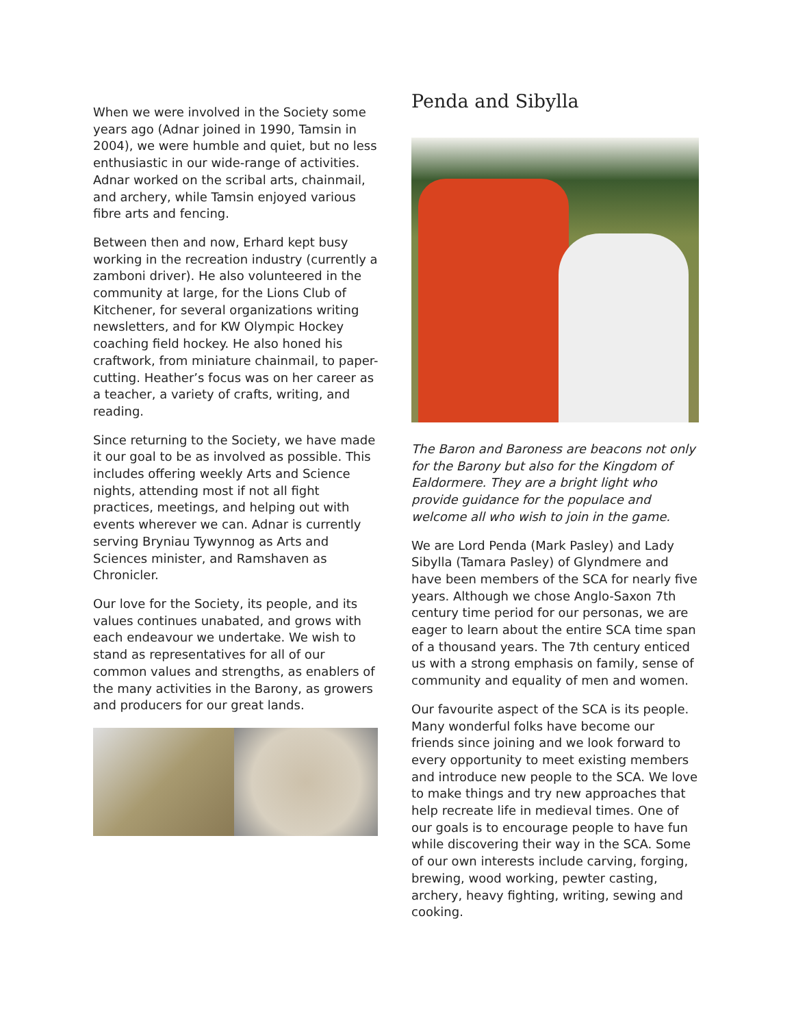When we were involved in the Society some years ago (Adnar joined in 1990, Tamsin in 2004), we were humble and quiet, but no less enthusiastic in our wide-range of activities. Adnar worked on the scribal arts, chainmail, and archery, while Tamsin enjoyed various fibre arts and fencing.
Between then and now, Erhard kept busy working in the recreation industry (currently a zamboni driver). He also volunteered in the community at large, for the Lions Club of Kitchener, for several organizations writing newsletters, and for KW Olympic Hockey coaching field hockey. He also honed his craftwork, from miniature chainmail, to paper-cutting. Heather’s focus was on her career as a teacher, a variety of crafts, writing, and reading.
Since returning to the Society, we have made it our goal to be as involved as possible. This includes offering weekly Arts and Science nights, attending most if not all fight practices, meetings, and helping out with events wherever we can. Adnar is currently serving Bryniau Tywynnog as Arts and Sciences minister, and Ramshaven as Chronicler.
Our love for the Society, its people, and its values continues unabated, and grows with each endeavour we undertake. We wish to stand as representatives for all of our common values and strengths, as enablers of the many activities in the Barony, as growers and producers for our great lands.
Penda and Sibylla
The Baron and Baroness are beacons not only for the Barony but also for the Kingdom of Ealdormere. They are a bright light who provide guidance for the populace and welcome all who wish to join in the game.
We are Lord Penda (Mark Pasley) and Lady Sibylla (Tamara Pasley) of Glyndmere and have been members of the SCA for nearly five years. Although we chose Anglo-Saxon 7th century time period for our personas, we are eager to learn about the entire SCA time span of a thousand years. The 7th century enticed us with a strong emphasis on family, sense of community and equality of men and women.
Our favourite aspect of the SCA is its people. Many wonderful folks have become our friends since joining and we look forward to every opportunity to meet existing members and introduce new people to the SCA. We love to make things and try new approaches that help recreate life in medieval times. One of our goals is to encourage people to have fun while discovering their way in the SCA. Some of our own interests include carving, forging, brewing, wood working, pewter casting, archery, heavy fighting, writing, sewing and cooking.